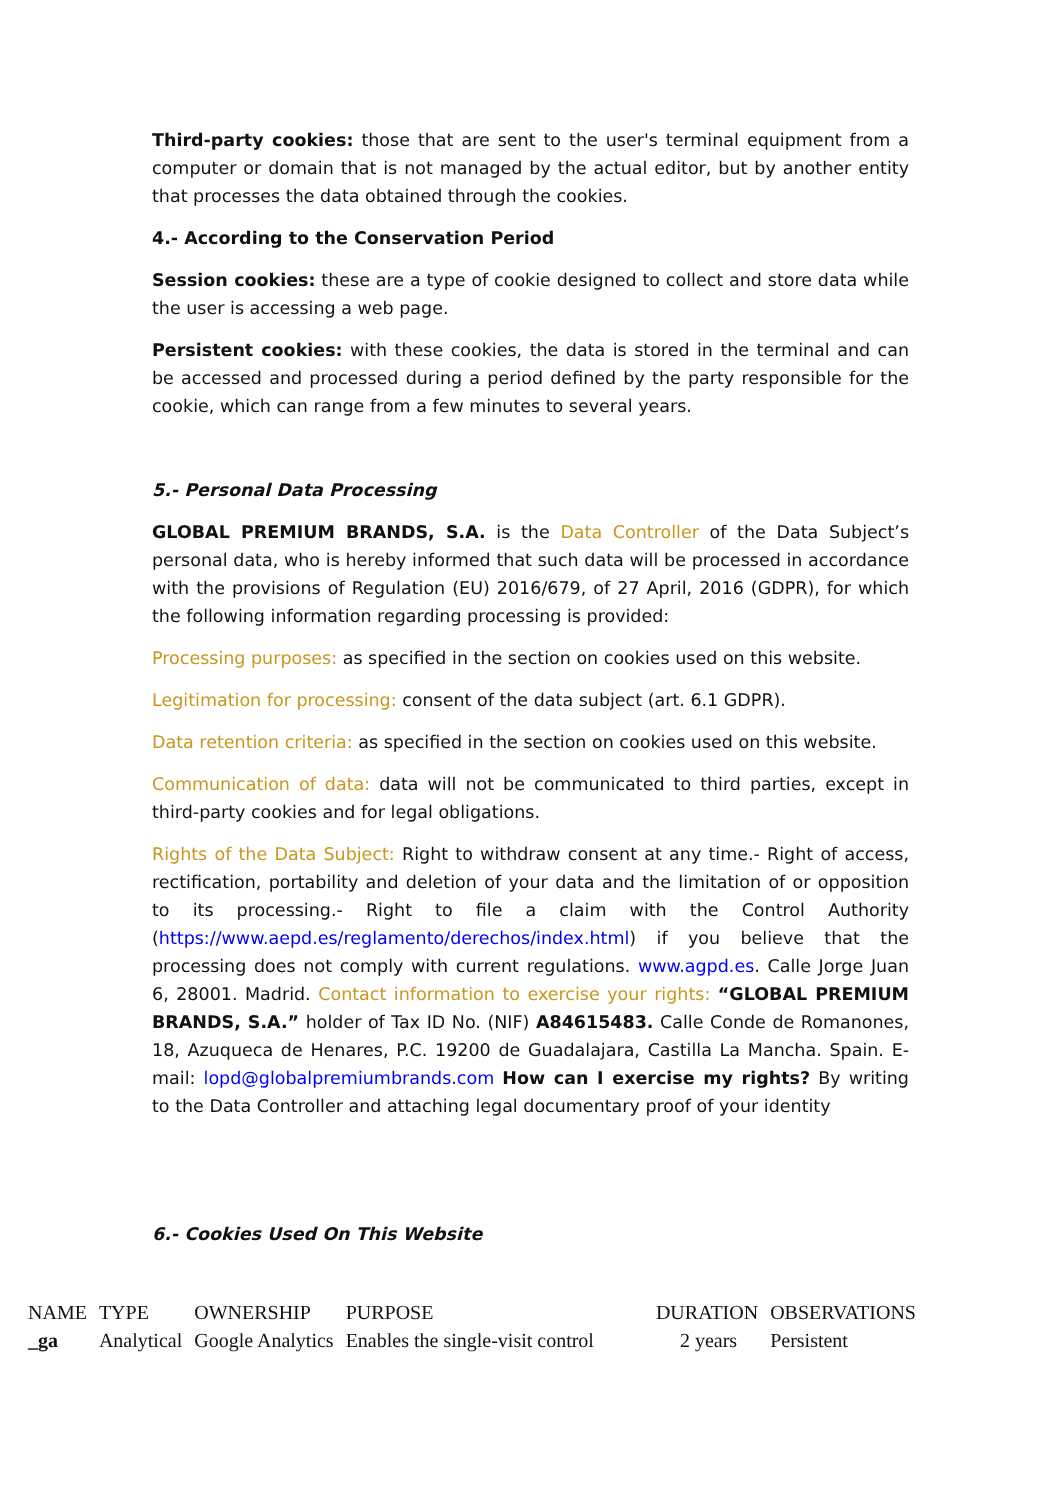Third-party cookies: those that are sent to the user's terminal equipment from a computer or domain that is not managed by the actual editor, but by another entity that processes the data obtained through the cookies.
4.- According to the Conservation Period
Session cookies: these are a type of cookie designed to collect and store data while the user is accessing a web page.
Persistent cookies: with these cookies, the data is stored in the terminal and can be accessed and processed during a period defined by the party responsible for the cookie, which can range from a few minutes to several years.
5.- Personal Data Processing
GLOBAL PREMIUM BRANDS, S.A. is the Data Controller of the Data Subject’s personal data, who is hereby informed that such data will be processed in accordance with the provisions of Regulation (EU) 2016/679, of 27 April, 2016 (GDPR), for which the following information regarding processing is provided:
Processing purposes: as specified in the section on cookies used on this website.
Legitimation for processing: consent of the data subject (art. 6.1 GDPR).
Data retention criteria: as specified in the section on cookies used on this website.
Communication of data: data will not be communicated to third parties, except in third-party cookies and for legal obligations.
Rights of the Data Subject: Right to withdraw consent at any time.- Right of access, rectification, portability and deletion of your data and the limitation of or opposition to its processing.- Right to file a claim with the Control Authority (https://www.aepd.es/reglamento/derechos/index.html) if you believe that the processing does not comply with current regulations. www.agpd.es. Calle Jorge Juan 6, 28001. Madrid. Contact information to exercise your rights: “GLOBAL PREMIUM BRANDS, S.A.” holder of Tax ID No. (NIF) A84615483. Calle Conde de Romanones, 18, Azuqueca de Henares, P.C. 19200 de Guadalajara, Castilla La Mancha. Spain. E-mail: lopd@globalpremiumbrands.com How can I exercise my rights? By writing to the Data Controller and attaching legal documentary proof of your identity
6.- Cookies Used On This Website
| NAME | TYPE | OWNERSHIP | PURPOSE | DURATION | OBSERVATIONS |
| --- | --- | --- | --- | --- | --- |
| _ga | Analytical | Google Analytics | Enables the single-visit control | 2 years | Persistent |